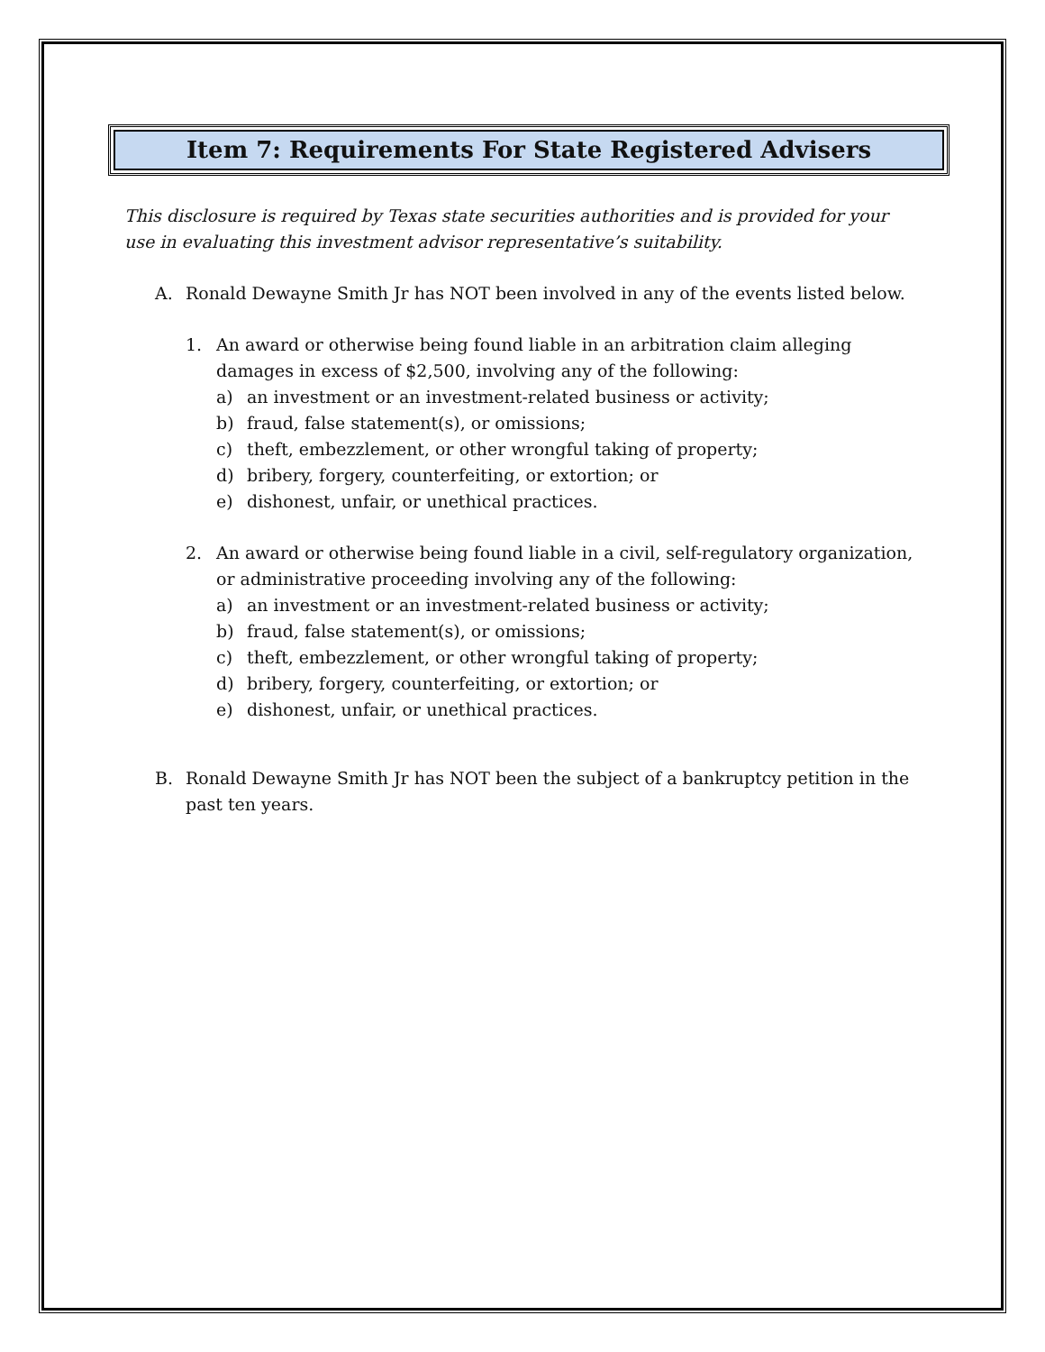Item 7: Requirements For State Registered Advisers
This disclosure is required by Texas state securities authorities and is provided for your use in evaluating this investment advisor representative’s suitability.
A. Ronald Dewayne Smith Jr has NOT been involved in any of the events listed below.
1. An award or otherwise being found liable in an arbitration claim alleging damages in excess of $2,500, involving any of the following:
a) an investment or an investment-related business or activity;
b) fraud, false statement(s), or omissions;
c) theft, embezzlement, or other wrongful taking of property;
d) bribery, forgery, counterfeiting, or extortion; or
e) dishonest, unfair, or unethical practices.
2. An award or otherwise being found liable in a civil, self-regulatory organization, or administrative proceeding involving any of the following:
a) an investment or an investment-related business or activity;
b) fraud, false statement(s), or omissions;
c) theft, embezzlement, or other wrongful taking of property;
d) bribery, forgery, counterfeiting, or extortion; or
e) dishonest, unfair, or unethical practices.
B. Ronald Dewayne Smith Jr has NOT been the subject of a bankruptcy petition in the past ten years.